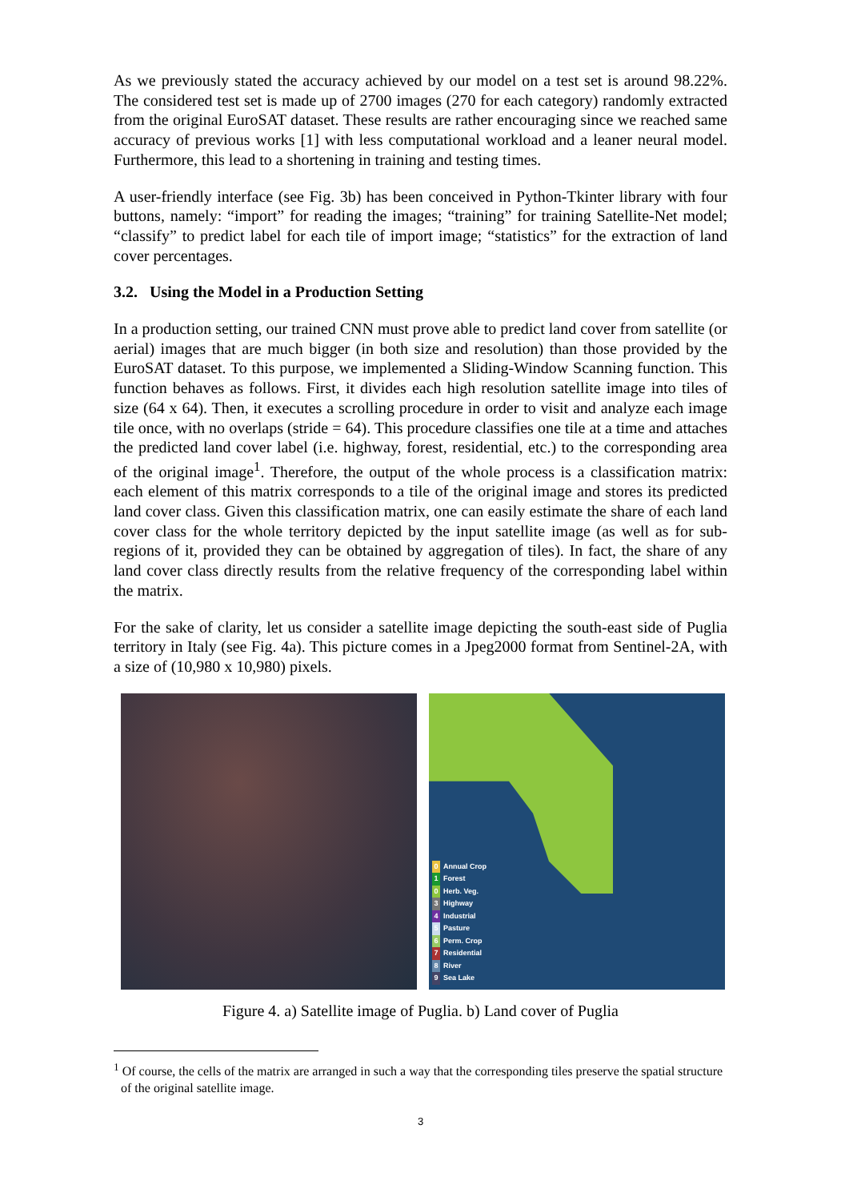As we previously stated the accuracy achieved by our model on a test set is around 98.22%. The considered test set is made up of 2700 images (270 for each category) randomly extracted from the original EuroSAT dataset. These results are rather encouraging since we reached same accuracy of previous works [1] with less computational workload and a leaner neural model. Furthermore, this lead to a shortening in training and testing times.
A user-friendly interface (see Fig. 3b) has been conceived in Python-Tkinter library with four buttons, namely: “import” for reading the images; “training” for training Satellite-Net model; “classify” to predict label for each tile of import image; “statistics” for the extraction of land cover percentages.
3.2. Using the Model in a Production Setting
In a production setting, our trained CNN must prove able to predict land cover from satellite (or aerial) images that are much bigger (in both size and resolution) than those provided by the EuroSAT dataset. To this purpose, we implemented a Sliding-Window Scanning function. This function behaves as follows. First, it divides each high resolution satellite image into tiles of size (64 x 64). Then, it executes a scrolling procedure in order to visit and analyze each image tile once, with no overlaps (stride = 64). This procedure classifies one tile at a time and attaches the predicted land cover label (i.e. highway, forest, residential, etc.) to the corresponding area of the original image<sup>1</sup>. Therefore, the output of the whole process is a classification matrix: each element of this matrix corresponds to a tile of the original image and stores its predicted land cover class. Given this classification matrix, one can easily estimate the share of each land cover class for the whole territory depicted by the input satellite image (as well as for sub-regions of it, provided they can be obtained by aggregation of tiles). In fact, the share of any land cover class directly results from the relative frequency of the corresponding label within the matrix.
For the sake of clarity, let us consider a satellite image depicting the south-east side of Puglia territory in Italy (see Fig. 4a). This picture comes in a Jpeg2000 format from Sentinel-2A, with a size of (10,980 x 10,980) pixels.
0 Annual Crop
1 Forest
0 Herb. Veg.
3 Highway
4 Industrial
5 Pasture
6 Perm. Crop
7 Residential
8 River
9 Sea Lake
Figure 4. a) Satellite image of Puglia. b) Land cover of Puglia
<sup>1</sup> Of course, the cells of the matrix are arranged in such a way that the corresponding tiles preserve the spatial structure of the original satellite image.
3